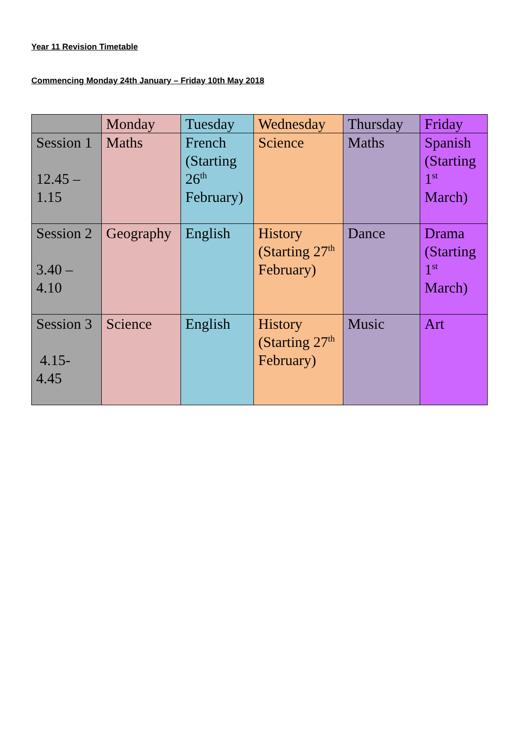Year 11 Revision Timetable
Commencing Monday 24th January – Friday 10th May 2018
| | Monday | Tuesday | Wednesday | Thursday | Friday |
| Session 1 12.45 – 1.15 | Maths | French (Starting 26<sup>th</sup> February) | Science | Maths | Spanish (Starting 1<sup>st</sup> March) |
| Session 2 3.40 – 4.10 | Geography | English | History (Starting 27<sup>th</sup> February) | Dance | Drama (Starting 1<sup>st</sup> March) |
| Session 3 4.15- 4.45 | Science | English | History (Starting 27<sup>th</sup> February) | Music | Art |